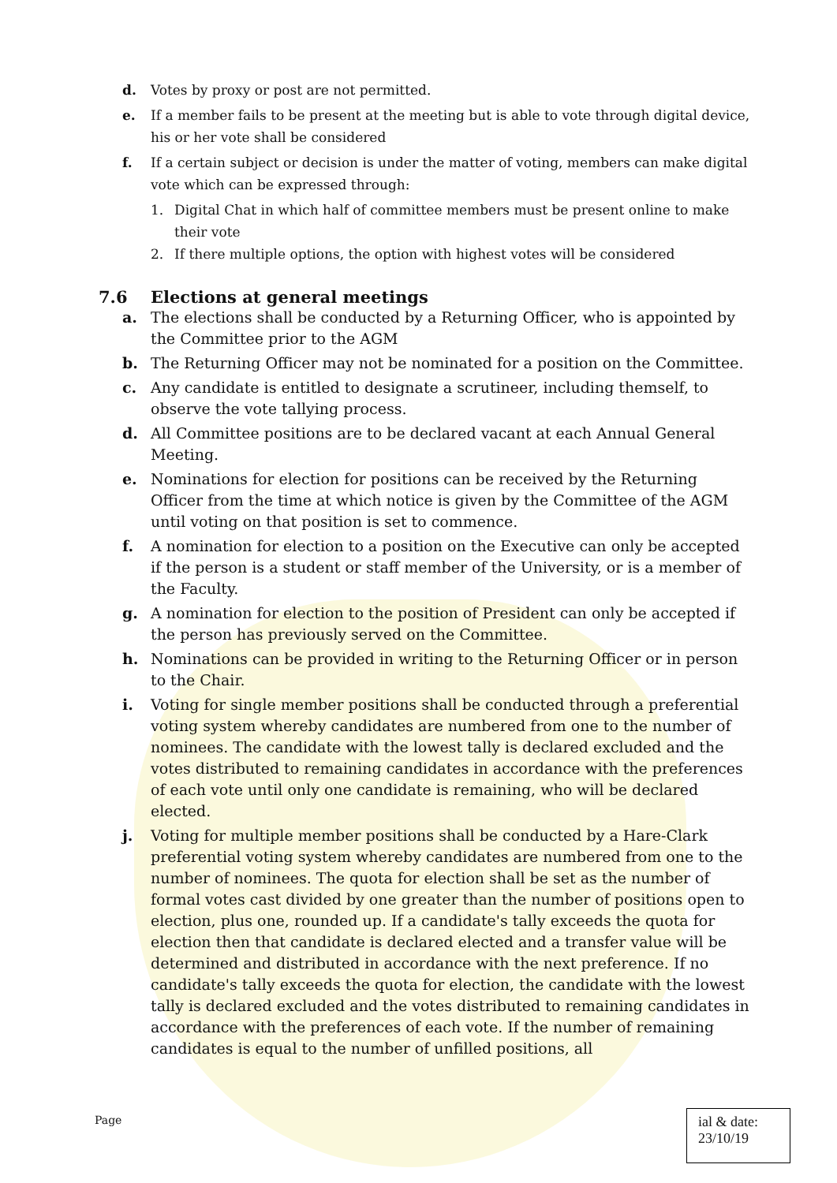d. Votes by proxy or post are not permitted.
e. If a member fails to be present at the meeting but is able to vote through digital device, his or her vote shall be considered
f. If a certain subject or decision is under the matter of voting, members can make digital vote which can be expressed through:
1. Digital Chat in which half of committee members must be present online to make their vote
2. If there multiple options, the option with highest votes will be considered
7.6 Elections at general meetings
a. The elections shall be conducted by a Returning Officer, who is appointed by the Committee prior to the AGM
b. The Returning Officer may not be nominated for a position on the Committee.
c. Any candidate is entitled to designate a scrutineer, including themself, to observe the vote tallying process.
d. All Committee positions are to be declared vacant at each Annual General Meeting.
e. Nominations for election for positions can be received by the Returning Officer from the time at which notice is given by the Committee of the AGM until voting on that position is set to commence.
f. A nomination for election to a position on the Executive can only be accepted if the person is a student or staff member of the University, or is a member of the Faculty.
g. A nomination for election to the position of President can only be accepted if the person has previously served on the Committee.
h. Nominations can be provided in writing to the Returning Officer or in person to the Chair.
i. Voting for single member positions shall be conducted through a preferential voting system whereby candidates are numbered from one to the number of nominees. The candidate with the lowest tally is declared excluded and the votes distributed to remaining candidates in accordance with the preferences of each vote until only one candidate is remaining, who will be declared elected.
j. Voting for multiple member positions shall be conducted by a Hare-Clark preferential voting system whereby candidates are numbered from one to the number of nominees. The quota for election shall be set as the number of formal votes cast divided by one greater than the number of positions open to election, plus one, rounded up. If a candidate's tally exceeds the quota for election then that candidate is declared elected and a transfer value will be determined and distributed in accordance with the next preference. If no candidate's tally exceeds the quota for election, the candidate with the lowest tally is declared excluded and the votes distributed to remaining candidates in accordance with the preferences of each vote. If the number of remaining candidates is equal to the number of unfilled positions, all
Page
ial & date:
23/10/19